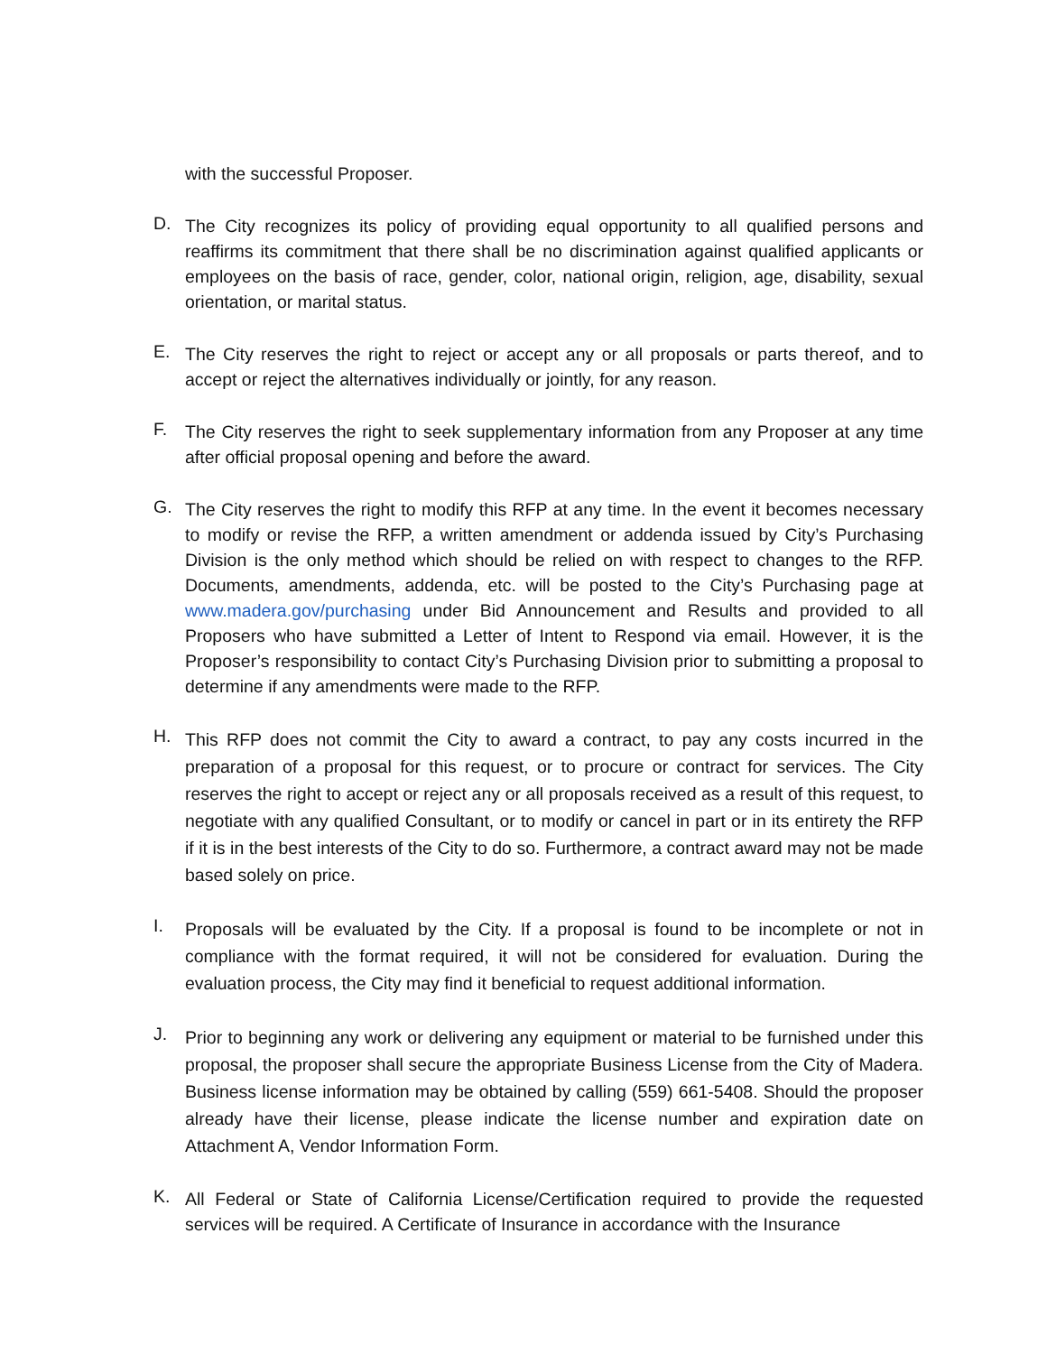with the successful Proposer.
D.
The City recognizes its policy of providing equal opportunity to all qualified persons and reaffirms its commitment that there shall be no discrimination against qualified applicants or employees on the basis of race, gender, color, national origin, religion, age, disability, sexual orientation, or marital status.
E.
The City reserves the right to reject or accept any or all proposals or parts thereof, and to accept or reject the alternatives individually or jointly, for any reason.
F.
The City reserves the right to seek supplementary information from any Proposer at any time after official proposal opening and before the award.
G.
The City reserves the right to modify this RFP at any time. In the event it becomes necessary to modify or revise the RFP, a written amendment or addenda issued by City’s Purchasing Division is the only method which should be relied on with respect to changes to the RFP. Documents, amendments, addenda, etc. will be posted to the City’s Purchasing page at www.madera.gov/purchasing under Bid Announcement and Results and provided to all Proposers who have submitted a Letter of Intent to Respond via email. However, it is the Proposer’s responsibility to contact City’s Purchasing Division prior to submitting a proposal to determine if any amendments were made to the RFP.
H.
This RFP does not commit the City to award a contract, to pay any costs incurred in the preparation of a proposal for this request, or to procure or contract for services. The City reserves the right to accept or reject any or all proposals received as a result of this request, to negotiate with any qualified Consultant, or to modify or cancel in part or in its entirety the RFP if it is in the best interests of the City to do so. Furthermore, a contract award may not be made based solely on price.
I.
Proposals will be evaluated by the City. If a proposal is found to be incomplete or not in compliance with the format required, it will not be considered for evaluation. During the evaluation process, the City may find it beneficial to request additional information.
J.
Prior to beginning any work or delivering any equipment or material to be furnished under this proposal, the proposer shall secure the appropriate Business License from the City of Madera. Business license information may be obtained by calling (559) 661-5408. Should the proposer already have their license, please indicate the license number and expiration date on Attachment A, Vendor Information Form.
K.
All Federal or State of California License/Certification required to provide the requested services will be required. A Certificate of Insurance in accordance with the Insurance